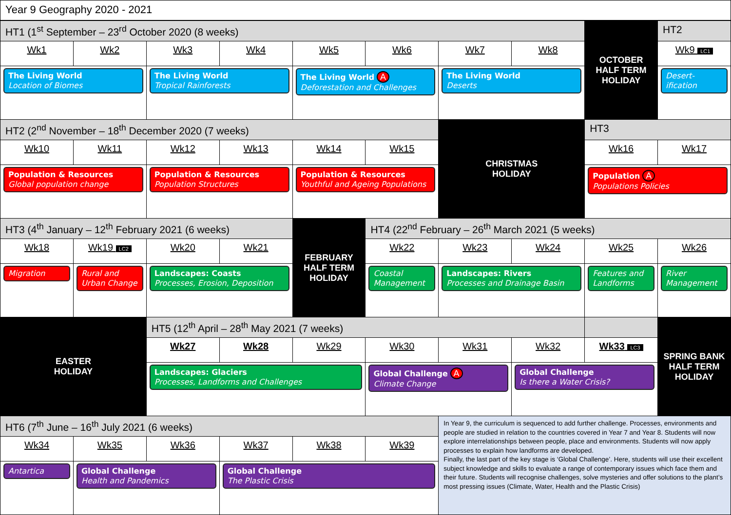Year 9 Geography 2020 - 2021
| HT1 (1<sup>st</sup> September – 23<sup>rd</sup> October 2020 (8 weeks) | | | | | | | | OCTOBER HALF TERM HOLIDAY | HT2 |
| Wk1 | Wk2 | Wk3 | Wk4 | Wk5 | Wk6 | Wk7 | Wk8 | | Wk9 LC1 |
| The Living World Location of Biomes | | The Living World Tropical Rainforests | | The Living World A Deforestation and Challenges | | The Living World Deserts | | | Desert-ification |
| HT2 (2<sup>nd</sup> November – 18<sup>th</sup> December 2020 (7 weeks) | | | | | | CHRISTMAS HOLIDAY | | HT3 | |
| Wk10 | Wk11 | Wk12 | Wk13 | Wk14 | Wk15 | | | Wk16 | Wk17 |
| Population & Resources Global population change | | Population & Resources Population Structures | | Population & Resources Youthful and Ageing Populations | | | | Population A Populations Policies | |
| HT3 (4<sup>th</sup> January – 12<sup>th</sup> February 2021 (6 weeks) | | | | FEBRUARY HALF TERM HOLIDAY | HT4 (22<sup>nd</sup> February – 26<sup>th</sup> March 2021 (5 weeks) | | | | |
| Wk18 | Wk19 LC2 | Wk20 | Wk21 | | Wk22 | Wk23 | Wk24 | Wk25 | Wk26 |
| Migration | Rural and Urban Change | Landscapes: Coasts Processes, Erosion, Deposition | | | Coastal Management | Landscapes: Rivers Processes and Drainage Basin | | Features and Landforms | River Management |
| EASTER HOLIDAY | | HT5 (12<sup>th</sup> April – 28<sup>th</sup> May 2021 (7 weeks) | | | | | | | SPRING BANK HALF TERM HOLIDAY |
| | | Wk27 | Wk28 | Wk29 | Wk30 | Wk31 | Wk32 | Wk33 LC3 | |
| | | Landscapes: Glaciers Processes, Landforms and Challenges | | | Global Challenge A Climate Change | | Global Challenge Is there a Water Crisis? | | |
| HT6 (7<sup>th</sup> June – 16<sup>th</sup> July 2021 (6 weeks) | | | | | | In Year 9, the curriculum is sequenced to add further challenge. Processes, environments and people are studied in relation to the countries covered in Year 7 and Year 8. Students will now explore interrelationships between people, place and environments. Students will now apply processes to explain how landforms are developed. Finally, the last part of the key stage is ‘Global Challenge’. Here, students will use their excellent subject knowledge and skills to evaluate a range of contemporary issues which face them and their future. Students will recognise challenges, solve mysteries and offer solutions to the plant’s most pressing issues (Climate, Water, Health and the Plastic Crisis) | | | |
| Wk34 | Wk35 | Wk36 | Wk37 | Wk38 | Wk39 | | | | |
| Antartica | Global Challenge Health and Pandemics | | Global Challenge The Plastic Crisis | | | | | | |